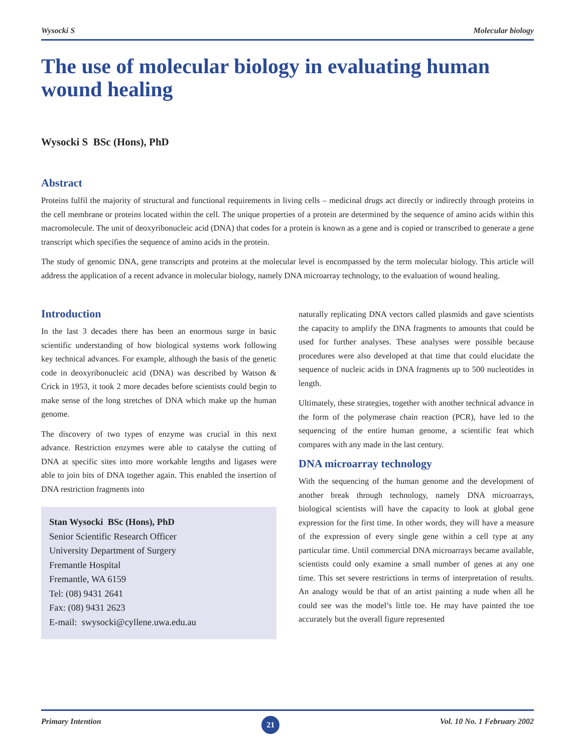Wysocki S Molecular biology
The use of molecular biology in evaluating human wound healing
Wysocki S BSc (Hons), PhD
Abstract
Proteins fulfil the majority of structural and functional requirements in living cells – medicinal drugs act directly or indirectly through proteins in the cell membrane or proteins located within the cell. The unique properties of a protein are determined by the sequence of amino acids within this macromolecule. The unit of deoxyribonucleic acid (DNA) that codes for a protein is known as a gene and is copied or transcribed to generate a gene transcript which specifies the sequence of amino acids in the protein.
The study of genomic DNA, gene transcripts and proteins at the molecular level is encompassed by the term molecular biology. This article will address the application of a recent advance in molecular biology, namely DNA microarray technology, to the evaluation of wound healing.
Introduction
In the last 3 decades there has been an enormous surge in basic scientific understanding of how biological systems work following key technical advances. For example, although the basis of the genetic code in deoxyribonucleic acid (DNA) was described by Watson & Crick in 1953, it took 2 more decades before scientists could begin to make sense of the long stretches of DNA which make up the human genome.
The discovery of two types of enzyme was crucial in this next advance. Restriction enzymes were able to catalyse the cutting of DNA at specific sites into more workable lengths and ligases were able to join bits of DNA together again. This enabled the insertion of DNA restriction fragments into
Stan Wysocki BSc (Hons), PhD
Senior Scientific Research Officer
University Department of Surgery
Fremantle Hospital
Fremantle, WA 6159
Tel: (08) 9431 2641
Fax: (08) 9431 2623
E-mail: swysocki@cyllene.uwa.edu.au
naturally replicating DNA vectors called plasmids and gave scientists the capacity to amplify the DNA fragments to amounts that could be used for further analyses. These analyses were possible because procedures were also developed at that time that could elucidate the sequence of nucleic acids in DNA fragments up to 500 nucleotides in length.
Ultimately, these strategies, together with another technical advance in the form of the polymerase chain reaction (PCR), have led to the sequencing of the entire human genome, a scientific feat which compares with any made in the last century.
DNA microarray technology
With the sequencing of the human genome and the development of another break through technology, namely DNA microarrays, biological scientists will have the capacity to look at global gene expression for the first time. In other words, they will have a measure of the expression of every single gene within a cell type at any particular time. Until commercial DNA microarrays became available, scientists could only examine a small number of genes at any one time. This set severe restrictions in terms of interpretation of results. An analogy would be that of an artist painting a nude when all he could see was the model’s little toe. He may have painted the toe accurately but the overall figure represented
Primary Intention 21 Vol. 10 No. 1 February 2002